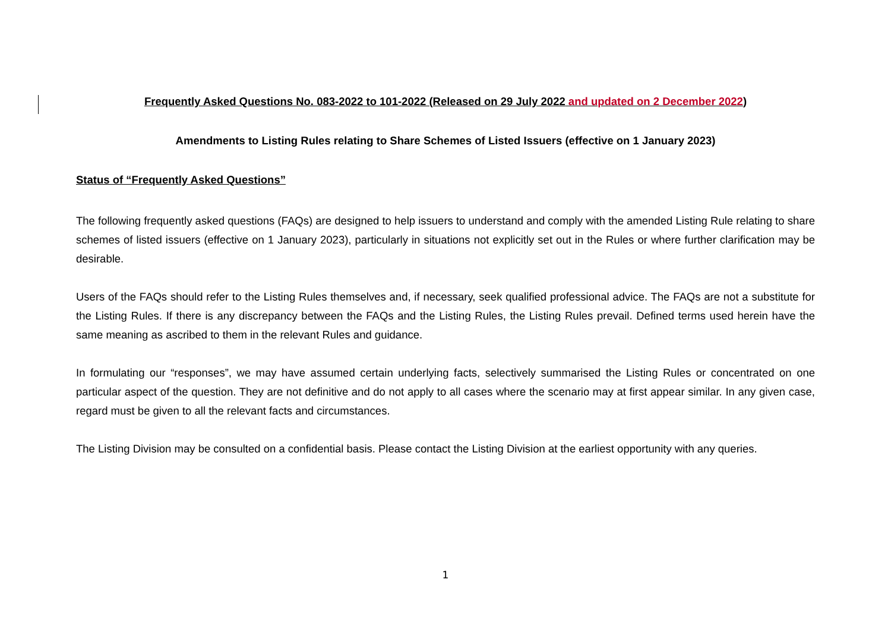Frequently Asked Questions No. 083-2022 to 101-2022 (Released on 29 July 2022 and updated on 2 December 2022)
Amendments to Listing Rules relating to Share Schemes of Listed Issuers (effective on 1 January 2023)
Status of “Frequently Asked Questions”
The following frequently asked questions (FAQs) are designed to help issuers to understand and comply with the amended Listing Rule relating to share schemes of listed issuers (effective on 1 January 2023), particularly in situations not explicitly set out in the Rules or where further clarification may be desirable.
Users of the FAQs should refer to the Listing Rules themselves and, if necessary, seek qualified professional advice. The FAQs are not a substitute for the Listing Rules. If there is any discrepancy between the FAQs and the Listing Rules, the Listing Rules prevail. Defined terms used herein have the same meaning as ascribed to them in the relevant Rules and guidance.
In formulating our “responses”, we may have assumed certain underlying facts, selectively summarised the Listing Rules or concentrated on one particular aspect of the question. They are not definitive and do not apply to all cases where the scenario may at first appear similar. In any given case, regard must be given to all the relevant facts and circumstances.
The Listing Division may be consulted on a confidential basis. Please contact the Listing Division at the earliest opportunity with any queries.
1